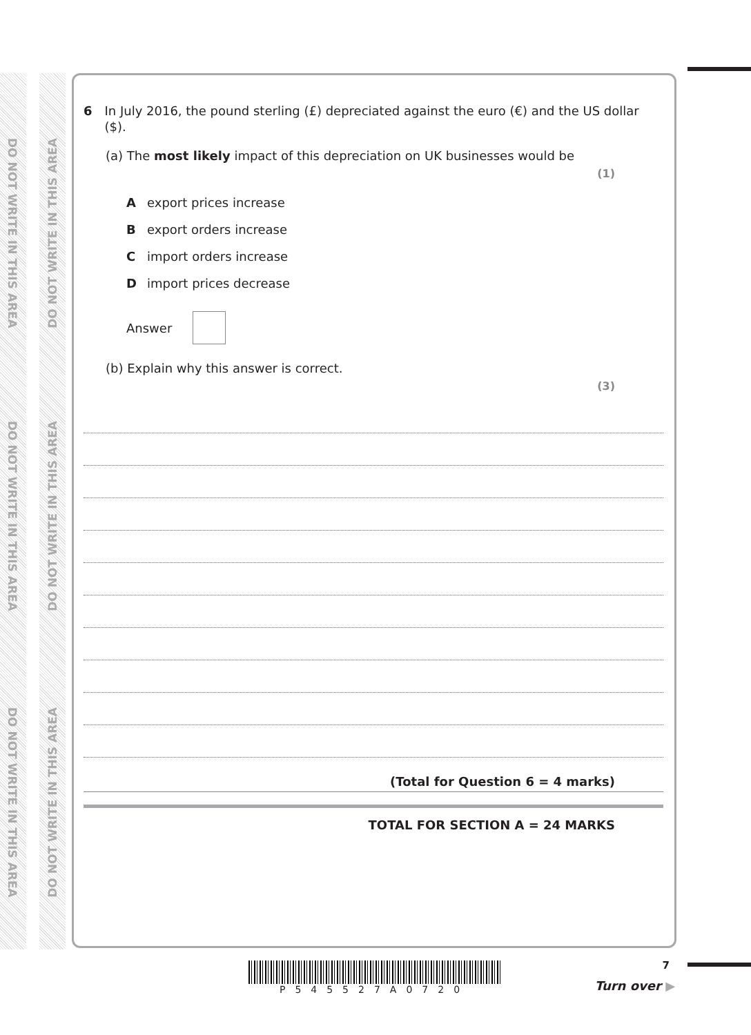DO NOT WRITE IN THIS AREA
DO NOT WRITE IN THIS AREA
DO NOT WRITE IN THIS AREA
DO NOT WRITE IN THIS AREA
DO NOT WRITE IN THIS AREA
DO NOT WRITE IN THIS AREA
6 In July 2016, the pound sterling (£) depreciated against the euro (€) and the US dollar ($).
(a) The most likely impact of this depreciation on UK businesses would be
(1)
Aexport prices increase
Bexport orders increase
Cimport orders increase
Dimport prices decrease
Answer
(b) Explain why this answer is correct.
(3)
(Total for Question 6 = 4 marks)
TOTAL FOR SECTION A = 24 MARKS
P545527A0720 7
Turn over ▶